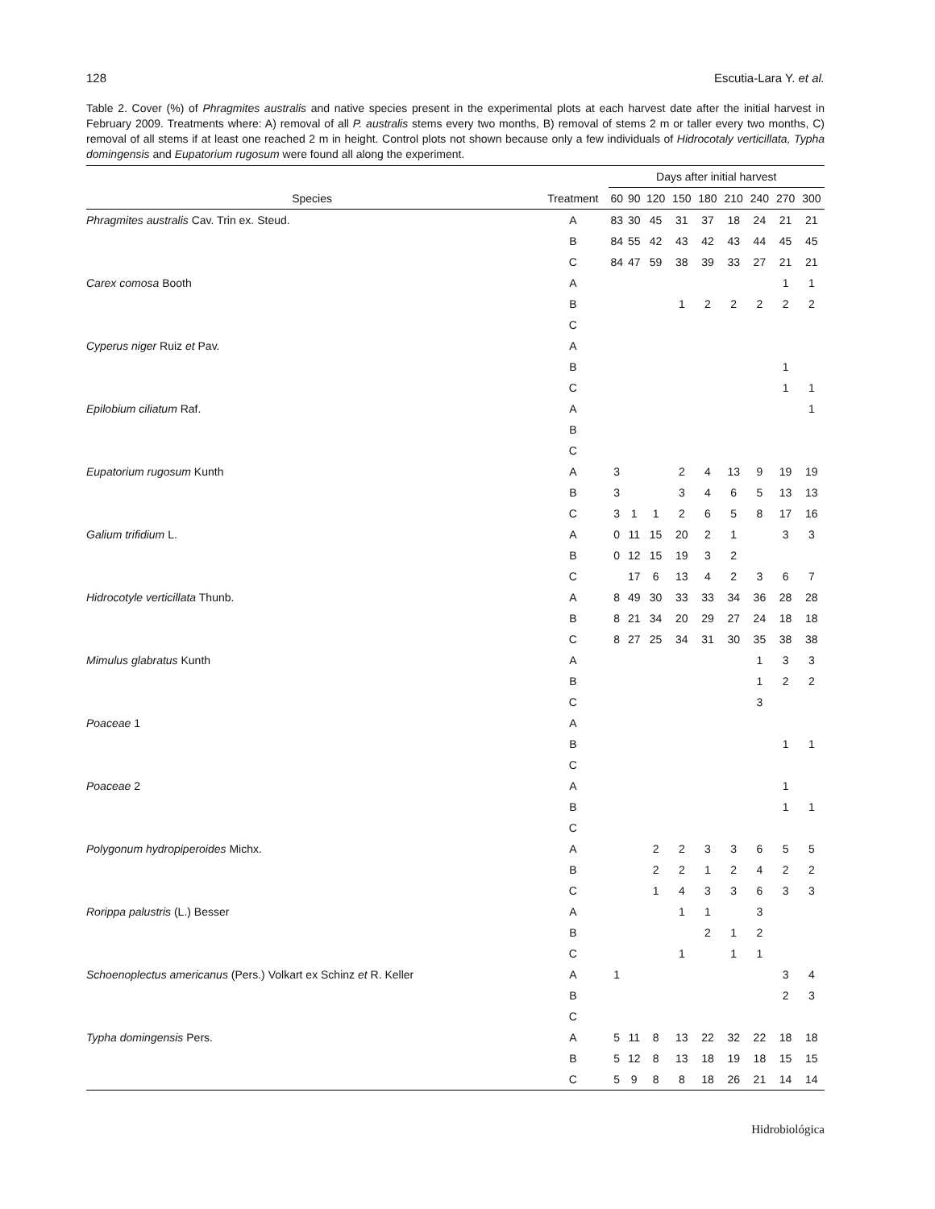128 Escutia-Lara Y. et al.
Table 2. Cover (%) of Phragmites australis and native species present in the experimental plots at each harvest date after the initial harvest in February 2009. Treatments where: A) removal of all P. australis stems every two months, B) removal of stems 2 m or taller every two months, C) removal of all stems if at least one reached 2 m in height. Control plots not shown because only a few individuals of Hidrocotaly verticillata, Typha domingensis and Eupatorium rugosum were found all along the experiment.
| | | Days after initial harvest | | | | | | | | |
| --- | --- | --- | --- | --- | --- | --- | --- | --- | --- | --- |
| Species | Treatment | 60 | 90 | 120 | 150 | 180 | 210 | 240 | 270 | 300 |
| Phragmites australis Cav. Trin ex. Steud. | A | 83 | 30 | 45 | 31 | 37 | 18 | 24 | 21 | 21 |
| | B | 84 | 55 | 42 | 43 | 42 | 43 | 44 | 45 | 45 |
| | C | 84 | 47 | 59 | 38 | 39 | 33 | 27 | 21 | 21 |
| Carex comosa Booth | A | | | | | | | | 1 | 1 |
| | B | | | | 1 | 2 | 2 | 2 | 2 | 2 |
| | C | | | | | | | | | |
| Cyperus niger Ruiz et Pav. | A | | | | | | | | | |
| | B | | | | | | | | 1 | |
| | C | | | | | | | | 1 | 1 |
| Epilobium ciliatum Raf. | A | | | | | | | | | 1 |
| | B | | | | | | | | | |
| | C | | | | | | | | | |
| Eupatorium rugosum Kunth | A | 3 | | | 2 | 4 | 13 | 9 | 19 | 19 |
| | B | 3 | | | 3 | 4 | 6 | 5 | 13 | 13 |
| | C | 3 | 1 | 1 | 2 | 6 | 5 | 8 | 17 | 16 |
| Galium trifidium L. | A | 0 | 11 | 15 | 20 | 2 | 1 | | 3 | 3 |
| | B | 0 | 12 | 15 | 19 | 3 | 2 | | | |
| | C | | 17 | 6 | 13 | 4 | 2 | 3 | 6 | 7 |
| Hidrocotyle verticillata Thunb. | A | 8 | 49 | 30 | 33 | 33 | 34 | 36 | 28 | 28 |
| | B | 8 | 21 | 34 | 20 | 29 | 27 | 24 | 18 | 18 |
| | C | 8 | 27 | 25 | 34 | 31 | 30 | 35 | 38 | 38 |
| Mimulus glabratus Kunth | A | | | | | | | 1 | 3 | 3 |
| | B | | | | | | | 1 | 2 | 2 |
| | C | | | | | | | 3 | | |
| Poaceae 1 | A | | | | | | | | | |
| | B | | | | | | | | 1 | 1 |
| | C | | | | | | | | | |
| Poaceae 2 | A | | | | | | | | 1 | |
| | B | | | | | | | | 1 | 1 |
| | C | | | | | | | | | |
| Polygonum hydropiperoides Michx. | A | | | 2 | 2 | 3 | 3 | 6 | 5 | 5 |
| | B | | | 2 | 2 | 1 | 2 | 4 | 2 | 2 |
| | C | | | 1 | 4 | 3 | 3 | 6 | 3 | 3 |
| Rorippa palustris (L.) Besser | A | | | | 1 | 1 | | 3 | | |
| | B | | | | | 2 | 1 | 2 | | |
| | C | | | | 1 | | 1 | 1 | | |
| Schoenoplectus americanus (Pers.) Volkart ex Schinz et R. Keller | A | 1 | | | | | | | 3 | 4 |
| | B | | | | | | | | 2 | 3 |
| | C | | | | | | | | | |
| Typha domingensis Pers. | A | 5 | 11 | 8 | 13 | 22 | 32 | 22 | 18 | 18 |
| | B | 5 | 12 | 8 | 13 | 18 | 19 | 18 | 15 | 15 |
| | C | 5 | 9 | 8 | 8 | 18 | 26 | 21 | 14 | 14 |
Hidrobiológica